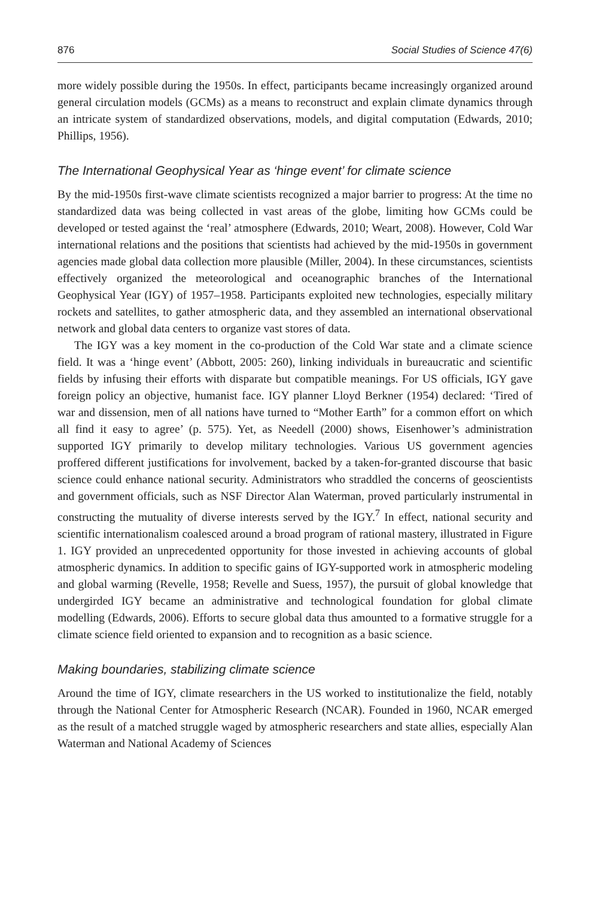876 Social Studies of Science 47(6)
more widely possible during the 1950s. In effect, participants became increasingly organized around general circulation models (GCMs) as a means to reconstruct and explain climate dynamics through an intricate system of standardized observations, models, and digital computation (Edwards, 2010; Phillips, 1956).
The International Geophysical Year as ‘hinge event’ for climate science
By the mid-1950s first-wave climate scientists recognized a major barrier to progress: At the time no standardized data was being collected in vast areas of the globe, limiting how GCMs could be developed or tested against the ‘real’ atmosphere (Edwards, 2010; Weart, 2008). However, Cold War international relations and the positions that scientists had achieved by the mid-1950s in government agencies made global data collection more plausible (Miller, 2004). In these circumstances, scientists effectively organized the meteorological and oceanographic branches of the International Geophysical Year (IGY) of 1957–1958. Participants exploited new technologies, especially military rockets and satellites, to gather atmospheric data, and they assembled an international observational network and global data centers to organize vast stores of data.
The IGY was a key moment in the co-production of the Cold War state and a climate science field. It was a ‘hinge event’ (Abbott, 2005: 260), linking individuals in bureaucratic and scientific fields by infusing their efforts with disparate but compatible meanings. For US officials, IGY gave foreign policy an objective, humanist face. IGY planner Lloyd Berkner (1954) declared: ‘Tired of war and dissension, men of all nations have turned to “Mother Earth” for a common effort on which all find it easy to agree’ (p. 575). Yet, as Needell (2000) shows, Eisenhower’s administration supported IGY primarily to develop military technologies. Various US government agencies proffered different justifications for involvement, backed by a taken-for-granted discourse that basic science could enhance national security. Administrators who straddled the concerns of geoscientists and government officials, such as NSF Director Alan Waterman, proved particularly instrumental in constructing the mutuality of diverse interests served by the IGY.<sup>7</sup> In effect, national security and scientific internationalism coalesced around a broad program of rational mastery, illustrated in Figure 1. IGY provided an unprecedented opportunity for those invested in achieving accounts of global atmospheric dynamics. In addition to specific gains of IGY-supported work in atmospheric modeling and global warming (Revelle, 1958; Revelle and Suess, 1957), the pursuit of global knowledge that undergirded IGY became an administrative and technological foundation for global climate modelling (Edwards, 2006). Efforts to secure global data thus amounted to a formative struggle for a climate science field oriented to expansion and to recognition as a basic science.
Making boundaries, stabilizing climate science
Around the time of IGY, climate researchers in the US worked to institutionalize the field, notably through the National Center for Atmospheric Research (NCAR). Founded in 1960, NCAR emerged as the result of a matched struggle waged by atmospheric researchers and state allies, especially Alan Waterman and National Academy of Sciences